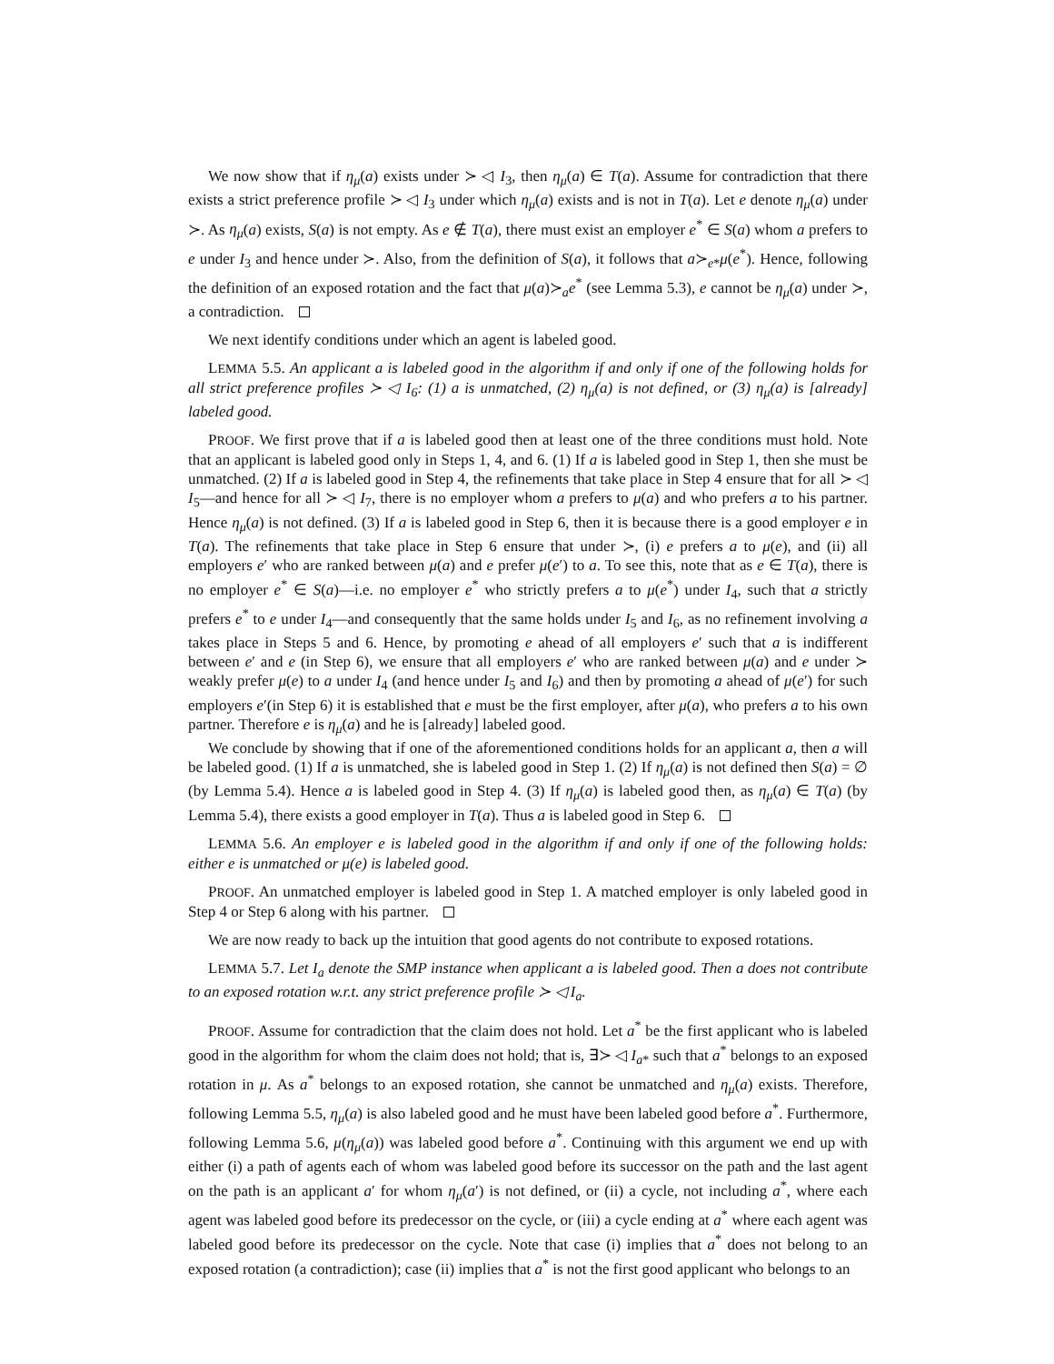We now show that if η<sub>μ</sub>(a) exists under ≻ ◁ I<sub>3</sub>, then η<sub>μ</sub>(a) ∈ T(a). Assume for contradiction that there exists a strict preference profile ≻ ◁ I<sub>3</sub> under which η<sub>μ</sub>(a) exists and is not in T(a). Let e denote η<sub>μ</sub>(a) under ≻. As η<sub>μ</sub>(a) exists, S(a) is not empty. As e ∉ T(a), there must exist an employer e<sup>*</sup> ∈ S(a) whom a prefers to e under I<sub>3</sub> and hence under ≻. Also, from the definition of S(a), it follows that a≻<sub>e*</sub>μ(e<sup>*</sup>). Hence, following the definition of an exposed rotation and the fact that μ(a)≻<sub>a</sub>e<sup>*</sup> (see Lemma 5.3), e cannot be η<sub>μ</sub>(a) under ≻, a contradiction.
We next identify conditions under which an agent is labeled good.
LEMMA 5.5. An applicant a is labeled good in the algorithm if and only if one of the following holds for all strict preference profiles ≻ ◁ I<sub>6</sub>: (1) a is unmatched, (2) η<sub>μ</sub>(a) is not defined, or (3) η<sub>μ</sub>(a) is [already] labeled good.
PROOF. We first prove that if a is labeled good then at least one of the three conditions must hold. Note that an applicant is labeled good only in Steps 1, 4, and 6. (1) If a is labeled good in Step 1, then she must be unmatched. (2) If a is labeled good in Step 4, the refinements that take place in Step 4 ensure that for all ≻ ◁ I<sub>5</sub>—and hence for all ≻ ◁ I<sub>7</sub>, there is no employer whom a prefers to μ(a) and who prefers a to his partner. Hence η<sub>μ</sub>(a) is not defined. (3) If a is labeled good in Step 6, then it is because there is a good employer e in T(a). The refinements that take place in Step 6 ensure that under ≻, (i) e prefers a to μ(e), and (ii) all employers e′ who are ranked between μ(a) and e prefer μ(e′) to a. To see this, note that as e ∈ T(a), there is no employer e<sup>*</sup> ∈ S(a)—i.e. no employer e<sup>*</sup> who strictly prefers a to μ(e<sup>*</sup>) under I<sub>4</sub>, such that a strictly prefers e<sup>*</sup> to e under I<sub>4</sub>—and consequently that the same holds under I<sub>5</sub> and I<sub>6</sub>, as no refinement involving a takes place in Steps 5 and 6. Hence, by promoting e ahead of all employers e′ such that a is indifferent between e′ and e (in Step 6), we ensure that all employers e′ who are ranked between μ(a) and e under ≻ weakly prefer μ(e) to a under I<sub>4</sub> (and hence under I<sub>5</sub> and I<sub>6</sub>) and then by promoting a ahead of μ(e′) for such employers e′(in Step 6) it is established that e must be the first employer, after μ(a), who prefers a to his own partner. Therefore e is η<sub>μ</sub>(a) and he is [already] labeled good.
We conclude by showing that if one of the aforementioned conditions holds for an applicant a, then a will be labeled good. (1) If a is unmatched, she is labeled good in Step 1. (2) If η<sub>μ</sub>(a) is not defined then S(a) = ∅ (by Lemma 5.4). Hence a is labeled good in Step 4. (3) If η<sub>μ</sub>(a) is labeled good then, as η<sub>μ</sub>(a) ∈ T(a) (by Lemma 5.4), there exists a good employer in T(a). Thus a is labeled good in Step 6.
LEMMA 5.6. An employer e is labeled good in the algorithm if and only if one of the following holds: either e is unmatched or μ(e) is labeled good.
PROOF. An unmatched employer is labeled good in Step 1. A matched employer is only labeled good in Step 4 or Step 6 along with his partner.
We are now ready to back up the intuition that good agents do not contribute to exposed rotations.
LEMMA 5.7. Let I<sub>a</sub> denote the SMP instance when applicant a is labeled good. Then a does not contribute to an exposed rotation w.r.t. any strict preference profile ≻ ◁ I<sub>a</sub>.
PROOF. Assume for contradiction that the claim does not hold. Let a<sup>*</sup> be the first applicant who is labeled good in the algorithm for whom the claim does not hold; that is, ∃≻ ◁ I<sub>a*</sub> such that a<sup>*</sup> belongs to an exposed rotation in μ. As a<sup>*</sup> belongs to an exposed rotation, she cannot be unmatched and η<sub>μ</sub>(a) exists. Therefore, following Lemma 5.5, η<sub>μ</sub>(a) is also labeled good and he must have been labeled good before a<sup>*</sup>. Furthermore, following Lemma 5.6, μ(η<sub>μ</sub>(a)) was labeled good before a<sup>*</sup>. Continuing with this argument we end up with either (i) a path of agents each of whom was labeled good before its successor on the path and the last agent on the path is an applicant a′ for whom η<sub>μ</sub>(a′) is not defined, or (ii) a cycle, not including a<sup>*</sup>, where each agent was labeled good before its predecessor on the cycle, or (iii) a cycle ending at a<sup>*</sup> where each agent was labeled good before its predecessor on the cycle. Note that case (i) implies that a<sup>*</sup> does not belong to an exposed rotation (a contradiction); case (ii) implies that a<sup>*</sup> is not the first good applicant who belongs to an